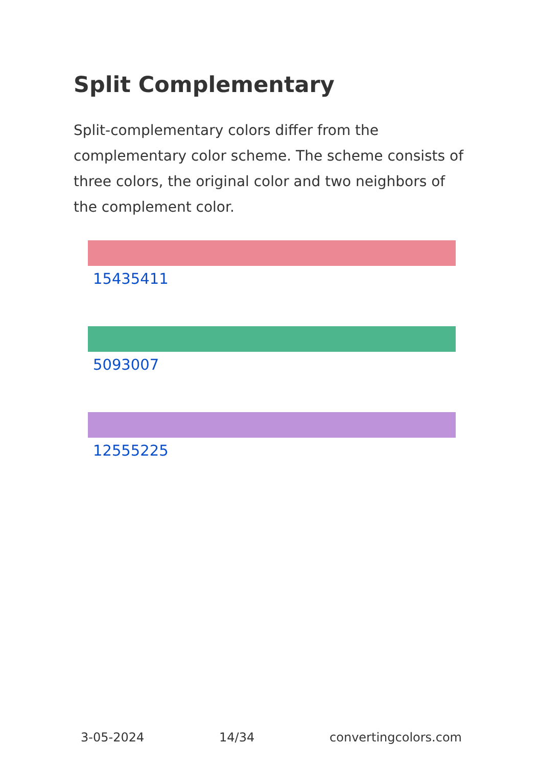Split Complementary
Split-complementary colors differ from the complementary color scheme. The scheme consists of three colors, the original color and two neighbors of the complement color.
15435411
5093007
12555225
3-05-2024 14/34 convertingcolors.com